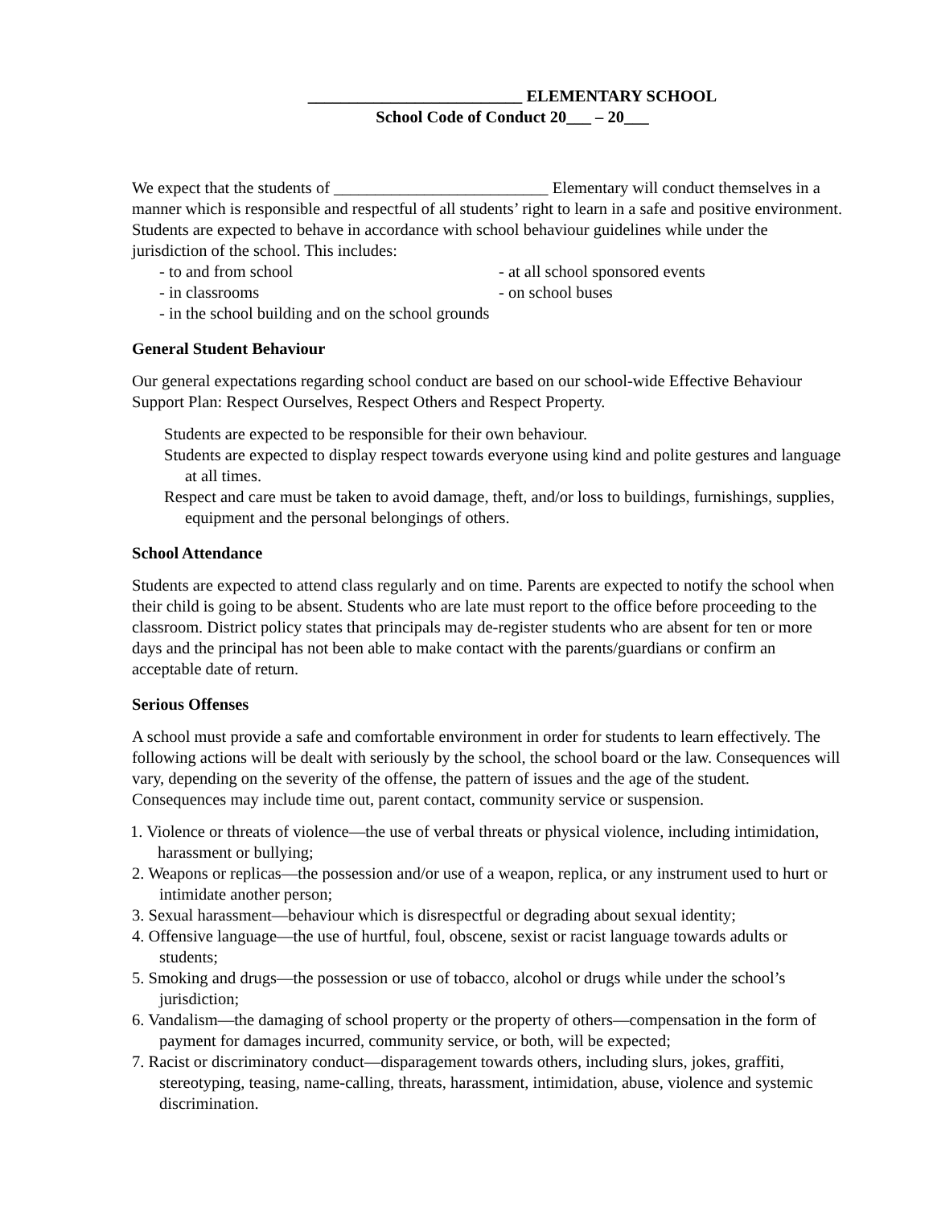__________________________ ELEMENTARY SCHOOL
School Code of Conduct 20___ – 20___
We expect that the students of __________________________ Elementary will conduct themselves in a manner which is responsible and respectful of all students’ right to learn in a safe and positive environment. Students are expected to behave in accordance with school behaviour guidelines while under the jurisdiction of the school. This includes:
- to and from school - at all school sponsored events
- in classrooms - on school buses
- in the school building and on the school grounds
General Student Behaviour
Our general expectations regarding school conduct are based on our school-wide Effective Behaviour Support Plan: Respect Ourselves, Respect Others and Respect Property.
Students are expected to be responsible for their own behaviour.
Students are expected to display respect towards everyone using kind and polite gestures and language at all times.
Respect and care must be taken to avoid damage, theft, and/or loss to buildings, furnishings, supplies, equipment and the personal belongings of others.
School Attendance
Students are expected to attend class regularly and on time. Parents are expected to notify the school when their child is going to be absent. Students who are late must report to the office before proceeding to the classroom. District policy states that principals may de-register students who are absent for ten or more days and the principal has not been able to make contact with the parents/guardians or confirm an acceptable date of return.
Serious Offenses
A school must provide a safe and comfortable environment in order for students to learn effectively. The following actions will be dealt with seriously by the school, the school board or the law. Consequences will vary, depending on the severity of the offense, the pattern of issues and the age of the student. Consequences may include time out, parent contact, community service or suspension.
1. Violence or threats of violence—the use of verbal threats or physical violence, including intimidation, harassment or bullying;
2. Weapons or replicas—the possession and/or use of a weapon, replica, or any instrument used to hurt or intimidate another person;
3. Sexual harassment—behaviour which is disrespectful or degrading about sexual identity;
4. Offensive language—the use of hurtful, foul, obscene, sexist or racist language towards adults or students;
5. Smoking and drugs—the possession or use of tobacco, alcohol or drugs while under the school’s jurisdiction;
6. Vandalism—the damaging of school property or the property of others—compensation in the form of payment for damages incurred, community service, or both, will be expected;
7. Racist or discriminatory conduct—disparagement towards others, including slurs, jokes, graffiti, stereotyping, teasing, name-calling, threats, harassment, intimidation, abuse, violence and systemic discrimination.